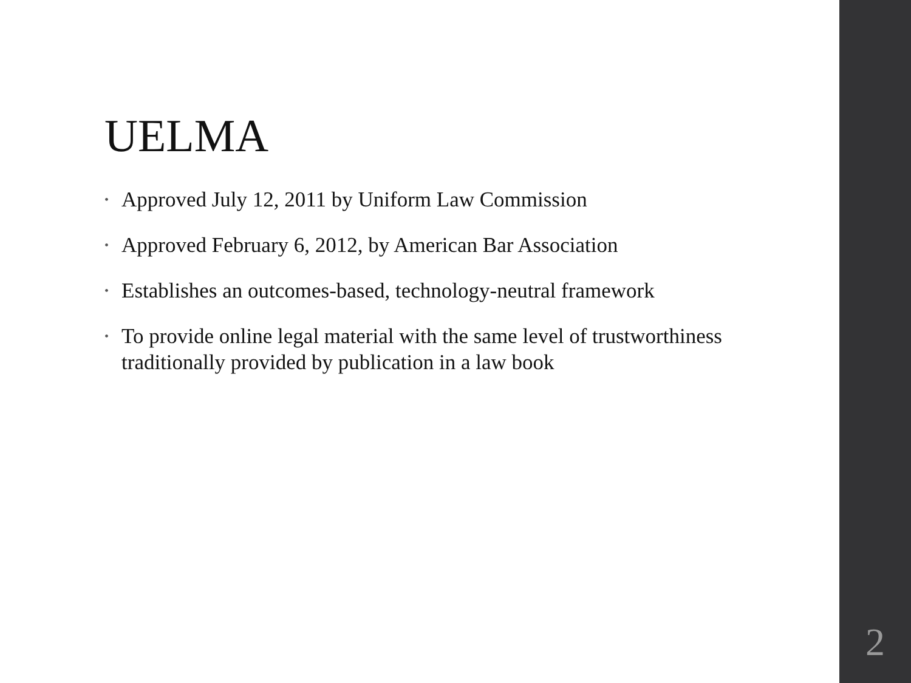UELMA
• Approved July 12, 2011 by Uniform Law Commission
• Approved February 6, 2012, by American Bar Association
• Establishes an outcomes-based, technology-neutral framework
• To provide online legal material with the same level of trustworthiness traditionally provided by publication in a law book
2